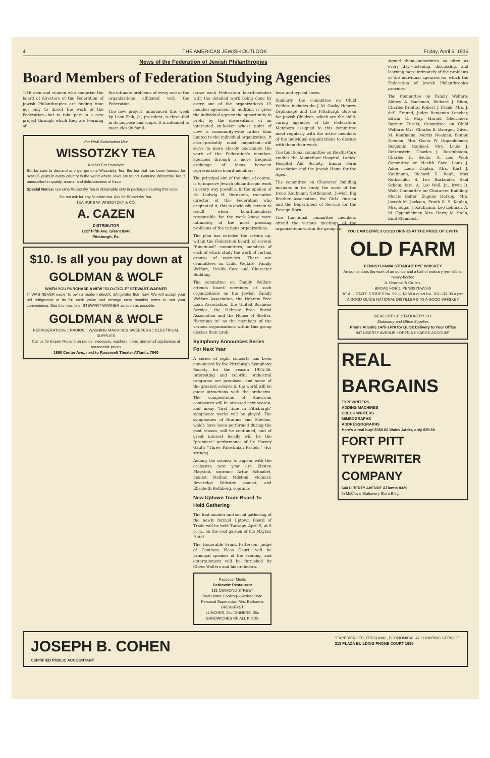4 THE AMERICAN JEWISH OUTLOOK Friday, April 5, 1935
News of the Federation of Jewish Philanthropies
Board Members of Federation Studying Agencies
THE men and women who comprise the board of directors of the Federation of Jewish Philanthropies are finding time not only to direct the work of the Federation—but to take part in a new project through which they are learning of
the intimate problems of every one of the organizations affiliated with the Federation.
The new project, announced this week by Leon Falk, Jr., president, is three-fold in its purpose and scope. It is intended to more closely famil-
For Real Satisfaction Use
WISSOTZKY TEA
Kosher For Passover
But be sure to demand and get genuine Wissotzky Tea, the tea that has been famous for over 85 years in every country in the world where Jews are found. Genuine Wissotzky Tea is unequalled in quality, aroma, and deliciousness of flavor.
Special Notice: Genuine Wissotzky Tea is obtainable only in packages bearing this label.
Do not ask for any Russian tea. Ask for Wissotzky Tea.
TEA RUKS W. WISSOTZKY & CO.
A. CAZEN
DISTRIBUTOR
1227 Fifth Ave. GRant 8346
Pittsburgh, Pa.
$10. Is all you pay down at
GOLDMAN & WOLF
WHEN YOU PURCHASE A NEW "SLO-CYCLE" STEWART-WARNER
IT WAS NEVER easier to own a modern electric refrigerator than now. We will accept your old refrigerator at its full cash value and arrange easy monthly terms to suit your convenience. See this new, finer STEWART-WARNER as soon as possible.
GOLDMAN & WOLF
REFRIGERATORS :: RADIOS :: WASHING MACHINES SWEEPERS :: ELECTRICAL SUPPLIES
Call us for Expert Repairs on radios, sweepers, washers, irons, and small appliances at reasonable prices
1860 Center Ave., next to Roosevelt Theater ATlantic 7940
iarize each Federation board-member with the detailed work being done by every one of the organization's 15 member-agencies. In addition it gives the individual agency the opportunity to profit by the observations of an interested on-looker whose point of view is community-wide rather than limited to the individual organization. It also—probably most important—will serve to more closely coordinate the work of the Federation's member-agencies through a more frequent exchange of ideas between representative board-members.
The principal aim of the plan, of course, is to improve Jewish philanthropic work in every way possible. In the opinion of Dr. Ludwig B. Bernstein, executive director of the Federation who originated it, this is obviously certain to result when board-members responsible for the work know more intimately of the most pressing problems of the various organizations.
The plan has entailed the setting up, within the Federation board, of several "functional" committees, members of each of which study the work of certain groups of agencies. There are committees on Child Welfare, Family Welfare, Health Care and Character Building.
The committee on Family Welfare attends board meetings of such organizations as the Jewish Family Welfare Association, the Hebrew Free Loan Association, the United Business Service, the Hebrew Free Burial Association and the House of Shelter, "listening in" as the members of the various organizations within this group discuss their prob-
Symphony Announces Series For Next Year
A series of eight concerts has been announced by the Pittsburgh Symphony Society for the season 1935-36. Interesting and colorful orchestral programs are promised, and some of the greatest soloists in the world will be guest attractions with the orchestra. The compositions of American composers will be stressed next season, and many "first time in Pittsburgh" symphonic works will be played. The symphonies of Brahms and Sibelius, which have been performed during the past season, will be continued, and of great interest locally will be the "premiere" performance of Dr. Harvey Gaul's "Three Palestinian Pastels," (for strings).
Among the soloists to appear with the orchestra next year are Kirsten Flagstad, soprano; Artur Schnabel, pianist; Nathan Milstein, violinist; Beveridge Webster, pianist, and Elisabeth Rethberg, soprano.
New Uptown Trade Board To Hold Gathering
The first smoker and social gathering of the newly formed Uptown Board of Trade will be held Tuesday, April 9, at 8 p. m., on the roof garden of the Mayfair Hotel.
The Honorable Frank Patterson, judge of Common Pleas Court, will be principal speaker of the evening, and entertainment will be furnished by Chess Walters and his orchestra.
Passover Meals
Berkowitz Restaurant
131 DIAMOND STREET
Real Home Cooking—Kosher Style
Personal Supervision-Mrs. Berkowitz
BREAKFAST
LUNCHES, 25c DINNERS, 35c
SANDWICHES OF ALL KINDS
lems and typical cases.
Similarly, the committee on Child Welfare includes the J. M. Gusky Hebrew Orphanage and the Pittsburgh Bureau for Jewish Children, which are the child-caring agencies of the Federation. Members assigned to this committee meet regularly with the active members of the individual organizations to discuss with them their work.
The functional committee on Health Care studies the Montefiore Hospital, Ladies' Hospital Aid Society, Emma Farm Association and the Jewish Home for the Aged.
The committee on Character Building includes in its study the work of the Irene Kaufmann Settlement, Jewish Big Brother Association, the Girls' Bureau and the Department of Service for the Foreign Born.
The functional committee members attend the various meetings of the organizations within the group as-
signed them—sometimes as often as every day—listening, discussing, and learning more intimately of the problems of the individual agencies for which the Federation of Jewish Philanthropies provides.
The Committee on Family Welfare: Sidney A. Bachman, Richard J. Blum, Charles Dreifus, Robert J. Frank, Mrs. J. deS. Freund, Judge Benjamin Lencher, Edwin C. May, Harold Obernauer, Barnett Turets; Committee on Child Welfare: Mrs. Charles B. Buerger, Oliver M. Kaufmann, Morris Neaman, Bennie Neiman, Mrs. Oscar W. Oppenheimer, Benjamin Raphael, Mrs. Louis J. Reizenstein, Charles J. Rosenbloom, Charles H. Sachs, A. Leo Weil; Committee on Health Care: Louis J. Adler, Louis Caplan, Mrs. Karl J. Kaufmann, Richard S. Rauh, Max Rothschild, S. Leo Ruslander, Saul Schein, Mrs. A. Leo Weil, Jr., Irwin D. Wolf; Committee on Character Building: Morris Balter, Eugene Herzog, Mrs. Joseph M. Jackson, Frank R. S. Kaplan, Mrs. Edgar J. Kaufmann, Leo Lehman, A. M. Oppenheimer, Mrs. Harry M. Stein, Emil Steinbach.
YOU CAN SERVE 3 GOOD DRINKS AT THE PRICE OF 2 WITH
OLD FARM
PENNSYLVANIA STRAIGHT RYE WHISKEY
An ounce does the work of an ounce and a half of ordinary rye—it's so heavy-bodied
A. Overholt & Co. Inc.
BROAD FORD, PENNSYLVANIA
AT ALL STATE STORES No. 99 — $2.50 a quart No. 101—$1.30 a pint
A GOOD GUIDE NATIONAL DISTILLERS TO A GOOD WHISKEY
IDEAL OFFICE STATIONERY CO.
Stationery and Office Supplies
Phone Atlantic 1475-1476 for Quick Delivery to Your Office
947 LIBERTY AVENUE • OPEN A CHARGE ACCOUNT
REAL BARGAINS
TYPEWRITERS
ADDING MACHINES
CHECK WRITERS
MIMEOGRAPHS
ADDRESSOGRAPHS
Here's a real buy! $350.00 Wales Adder, only $29.50
FORT PITT TYPEWRITER COMPANY
644 LIBERTY AVENUE ATlantic 8320
In McCloy's Stationery Store Bldg.
JOSEPH B. COHEN
CERTIFIED PUBLIC ACCOUNTANT
"EXPERIENCED, PERSONAL, ECONOMICAL ACCOUNTING SERVICE"
313 PLAZA BUILDING PHONE COURT 1995